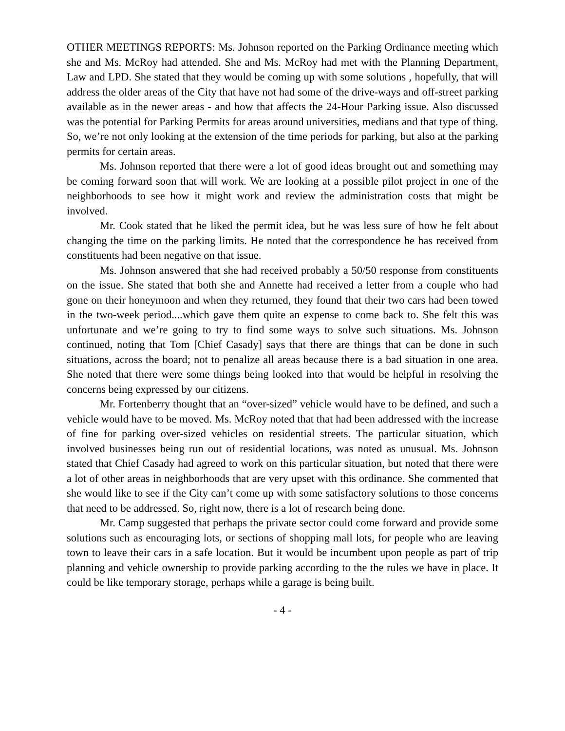OTHER MEETINGS REPORTS: Ms. Johnson reported on the Parking Ordinance meeting which she and Ms. McRoy had attended. She and Ms. McRoy had met with the Planning Department, Law and LPD. She stated that they would be coming up with some solutions , hopefully, that will address the older areas of the City that have not had some of the drive-ways and off-street parking available as in the newer areas - and how that affects the 24-Hour Parking issue. Also discussed was the potential for Parking Permits for areas around universities, medians and that type of thing. So, we’re not only looking at the extension of the time periods for parking, but also at the parking permits for certain areas.
Ms. Johnson reported that there were a lot of good ideas brought out and something may be coming forward soon that will work. We are looking at a possible pilot project in one of the neighborhoods to see how it might work and review the administration costs that might be involved.
Mr. Cook stated that he liked the permit idea, but he was less sure of how he felt about changing the time on the parking limits. He noted that the correspondence he has received from constituents had been negative on that issue.
Ms. Johnson answered that she had received probably a 50/50 response from constituents on the issue. She stated that both she and Annette had received a letter from a couple who had gone on their honeymoon and when they returned, they found that their two cars had been towed in the two-week period....which gave them quite an expense to come back to. She felt this was unfortunate and we’re going to try to find some ways to solve such situations. Ms. Johnson continued, noting that Tom [Chief Casady] says that there are things that can be done in such situations, across the board; not to penalize all areas because there is a bad situation in one area. She noted that there were some things being looked into that would be helpful in resolving the concerns being expressed by our citizens.
Mr. Fortenberry thought that an “over-sized” vehicle would have to be defined, and such a vehicle would have to be moved. Ms. McRoy noted that that had been addressed with the increase of fine for parking over-sized vehicles on residential streets. The particular situation, which involved businesses being run out of residential locations, was noted as unusual. Ms. Johnson stated that Chief Casady had agreed to work on this particular situation, but noted that there were a lot of other areas in neighborhoods that are very upset with this ordinance. She commented that she would like to see if the City can’t come up with some satisfactory solutions to those concerns that need to be addressed. So, right now, there is a lot of research being done.
Mr. Camp suggested that perhaps the private sector could come forward and provide some solutions such as encouraging lots, or sections of shopping mall lots, for people who are leaving town to leave their cars in a safe location. But it would be incumbent upon people as part of trip planning and vehicle ownership to provide parking according to the the rules we have in place. It could be like temporary storage, perhaps while a garage is being built.
- 4 -